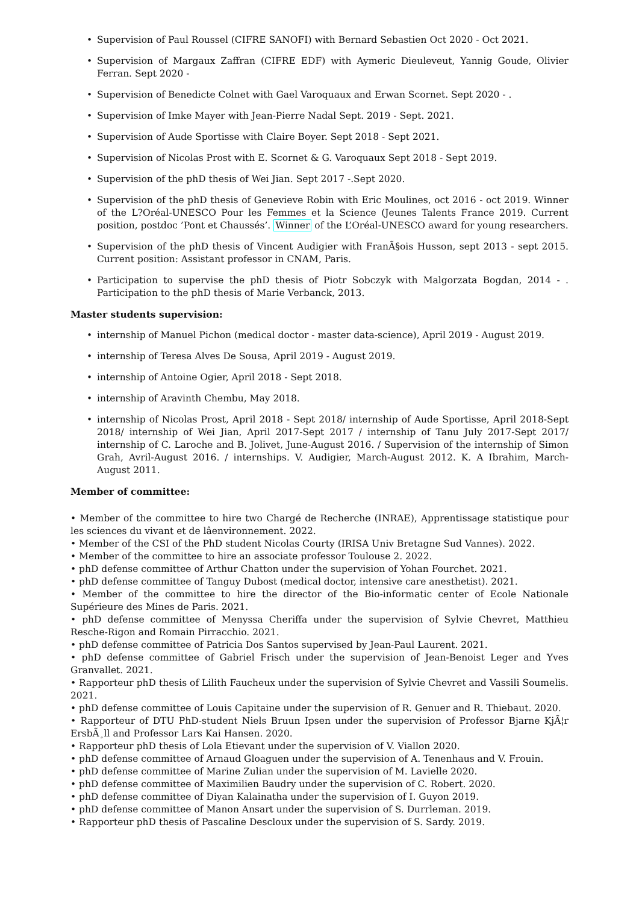• Supervision of Paul Roussel (CIFRE SANOFI) with Bernard Sebastien Oct 2020 - Oct 2021.
• Supervision of Margaux Zaffran (CIFRE EDF) with Aymeric Dieuleveut, Yannig Goude, Olivier Ferran. Sept 2020 -
• Supervision of Benedicte Colnet with Gael Varoquaux and Erwan Scornet. Sept 2020 - .
• Supervision of Imke Mayer with Jean-Pierre Nadal Sept. 2019 - Sept. 2021.
• Supervision of Aude Sportisse with Claire Boyer. Sept 2018 - Sept 2021.
• Supervision of Nicolas Prost with E. Scornet & G. Varoquaux Sept 2018 - Sept 2019.
• Supervision of the phD thesis of Wei Jian. Sept 2017 -.Sept 2020.
• Supervision of the phD thesis of Genevieve Robin with Eric Moulines, oct 2016 - oct 2019. Winner of the L?Oréal-UNESCO Pour les Femmes et la Science (Jeunes Talents France 2019. Current position, postdoc ’Pont et Chaussés’. Winner of the L’Oréal-UNESCO award for young researchers.
• Supervision of the phD thesis of Vincent Audigier with FranÃ§ois Husson, sept 2013 - sept 2015. Current position: Assistant professor in CNAM, Paris.
• Participation to supervise the phD thesis of Piotr Sobczyk with Malgorzata Bogdan, 2014 - . Participation to the phD thesis of Marie Verbanck, 2013.
Master students supervision:
• internship of Manuel Pichon (medical doctor - master data-science), April 2019 - August 2019.
• internship of Teresa Alves De Sousa, April 2019 - August 2019.
• internship of Antoine Ogier, April 2018 - Sept 2018.
• internship of Aravinth Chembu, May 2018.
• internship of Nicolas Prost, April 2018 - Sept 2018/ internship of Aude Sportisse, April 2018-Sept 2018/ internship of Wei Jian, April 2017-Sept 2017 / internship of Tanu July 2017-Sept 2017/ internship of C. Laroche and B. Jolivet, June-August 2016. / Supervision of the internship of Simon Grah, Avril-August 2016. / internships. V. Audigier, March-August 2012. K. A Ibrahim, March-August 2011.
Member of committee:
• Member of the committee to hire two Chargé de Recherche (INRAE), Apprentissage statistique pour les sciences du vivant et de lâenvironnement. 2022.
• Member of the CSI of the PhD student Nicolas Courty (IRISA Univ Bretagne Sud Vannes). 2022.
• Member of the committee to hire an associate professor Toulouse 2. 2022.
• phD defense committee of Arthur Chatton under the supervision of Yohan Fourchet. 2021.
• phD defense committee of Tanguy Dubost (medical doctor, intensive care anesthetist). 2021.
• Member of the committee to hire the director of the Bio-informatic center of Ecole Nationale Supérieure des Mines de Paris. 2021.
• phD defense committee of Menyssa Cheriffa under the supervision of Sylvie Chevret, Matthieu Resche-Rigon and Romain Pirracchio. 2021.
• phD defense committee of Patricia Dos Santos supervised by Jean-Paul Laurent. 2021.
• phD defense committee of Gabriel Frisch under the supervision of Jean-Benoist Leger and Yves Granvallet. 2021.
• Rapporteur phD thesis of Lilith Faucheux under the supervision of Sylvie Chevret and Vassili Soumelis. 2021.
• phD defense committee of Louis Capitaine under the supervision of R. Genuer and R. Thiebaut. 2020.
• Rapporteur of DTU PhD-student Niels Bruun Ipsen under the supervision of Professor Bjarne KjÃ¦r ErsbÃ¸ll and Professor Lars Kai Hansen. 2020.
• Rapporteur phD thesis of Lola Etievant under the supervision of V. Viallon 2020.
• phD defense committee of Arnaud Gloaguen under the supervision of A. Tenenhaus and V. Frouin.
• phD defense committee of Marine Zulian under the supervision of M. Lavielle 2020.
• phD defense committee of Maximilien Baudry under the supervision of C. Robert. 2020.
• phD defense committee of Diyan Kalainatha under the supervision of I. Guyon 2019.
• phD defense committee of Manon Ansart under the supervision of S. Durrleman. 2019.
• Rapporteur phD thesis of Pascaline Descloux under the supervision of S. Sardy. 2019.